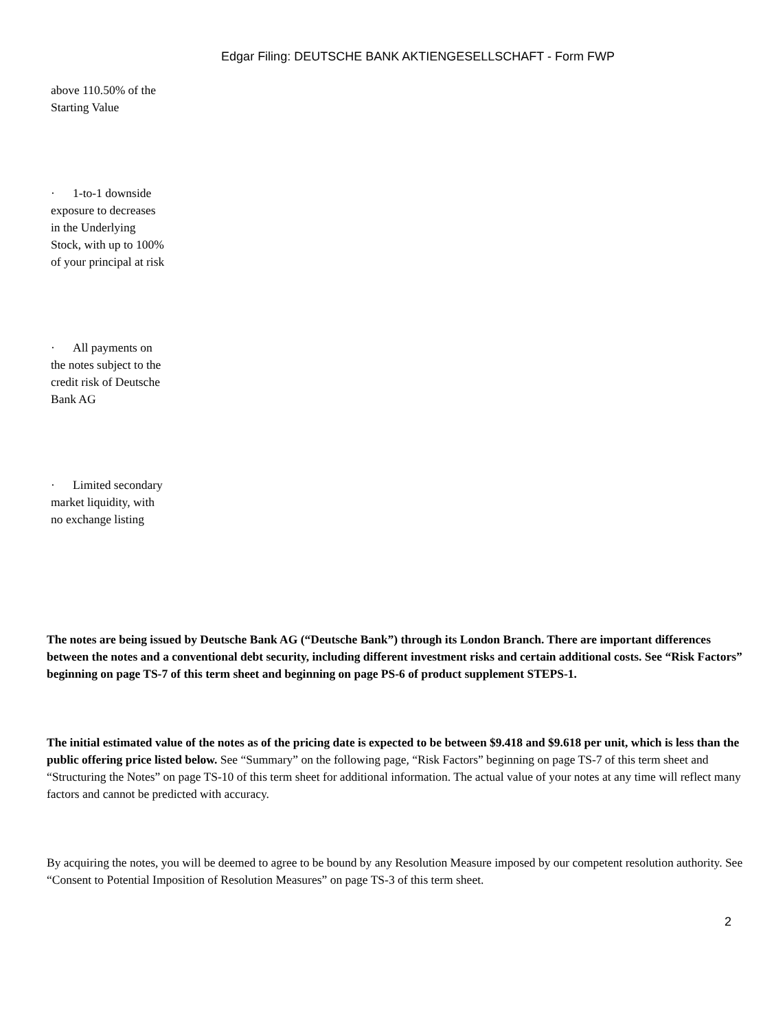Edgar Filing: DEUTSCHE BANK AKTIENGESELLSCHAFT - Form FWP
above 110.50% of the Starting Value
· 1-to-1 downside exposure to decreases in the Underlying Stock, with up to 100% of your principal at risk
· All payments on the notes subject to the credit risk of Deutsche Bank AG
· Limited secondary market liquidity, with no exchange listing
The notes are being issued by Deutsche Bank AG (“Deutsche Bank”) through its London Branch. There are important differences between the notes and a conventional debt security, including different investment risks and certain additional costs. See “Risk Factors” beginning on page TS-7 of this term sheet and beginning on page PS-6 of product supplement STEPS-1.
The initial estimated value of the notes as of the pricing date is expected to be between $9.418 and $9.618 per unit, which is less than the public offering price listed below. See “Summary” on the following page, “Risk Factors” beginning on page TS-7 of this term sheet and “Structuring the Notes” on page TS-10 of this term sheet for additional information. The actual value of your notes at any time will reflect many factors and cannot be predicted with accuracy.
By acquiring the notes, you will be deemed to agree to be bound by any Resolution Measure imposed by our competent resolution authority. See “Consent to Potential Imposition of Resolution Measures” on page TS-3 of this term sheet.
2